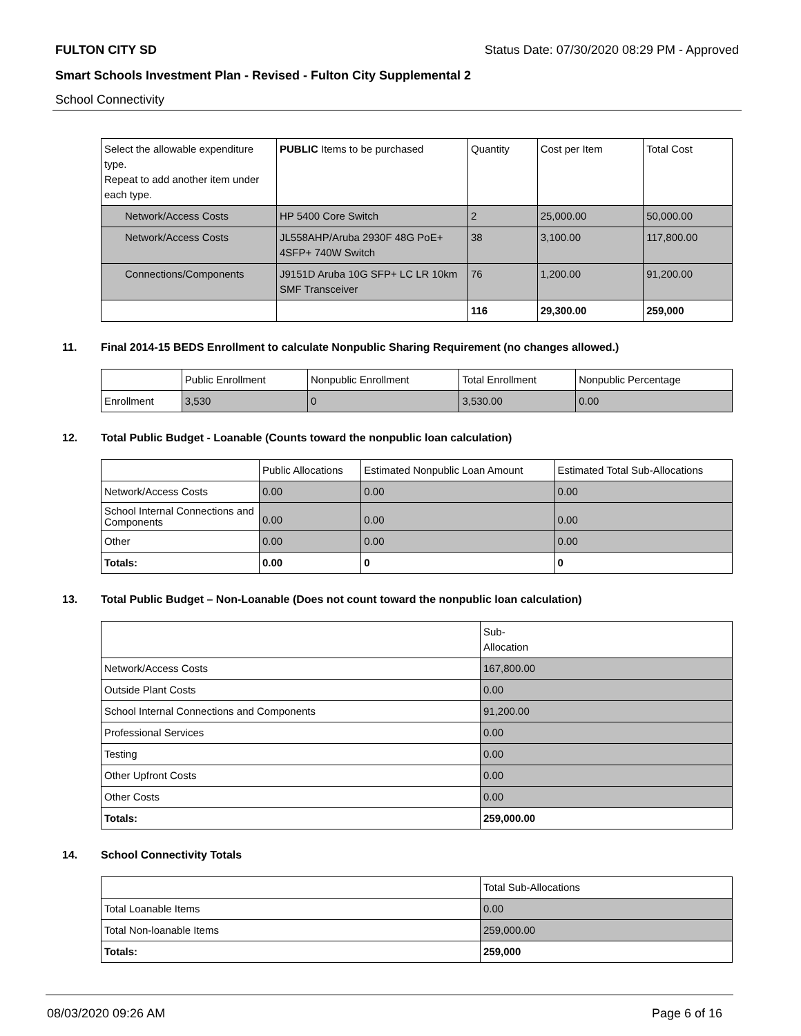FULTON CITY SD Status Date: 07/30/2020 08:29 PM - Approved
Smart Schools Investment Plan - Revised - Fulton City Supplemental 2
School Connectivity
| Select the allowable expenditure type. Repeat to add another item under each type. | PUBLIC Items to be purchased | Quantity | Cost per Item | Total Cost |
| --- | --- | --- | --- | --- |
| Network/Access Costs | HP 5400 Core Switch | 2 | 25,000.00 | 50,000.00 |
| Network/Access Costs | JL558AHP/Aruba 2930F 48G PoE+ 4SFP+ 740W Switch | 38 | 3,100.00 | 117,800.00 |
| Connections/Components | J9151D Aruba 10G SFP+ LC LR 10km SMF Transceiver | 76 | 1,200.00 | 91,200.00 |
| | | 116 | 29,300.00 | 259,000 |
11. Final 2014-15 BEDS Enrollment to calculate Nonpublic Sharing Requirement (no changes allowed.)
| | Public Enrollment | Nonpublic Enrollment | Total Enrollment | Nonpublic Percentage |
| --- | --- | --- | --- | --- |
| Enrollment | 3,530 | 0 | 3,530.00 | 0.00 |
12. Total Public Budget - Loanable (Counts toward the nonpublic loan calculation)
| | Public Allocations | Estimated Nonpublic Loan Amount | Estimated Total Sub-Allocations |
| --- | --- | --- | --- |
| Network/Access Costs | 0.00 | 0.00 | 0.00 |
| School Internal Connections and Components | 0.00 | 0.00 | 0.00 |
| Other | 0.00 | 0.00 | 0.00 |
| Totals: | 0.00 | 0 | 0 |
13. Total Public Budget – Non-Loanable (Does not count toward the nonpublic loan calculation)
| | Sub- Allocation |
| --- | --- |
| Network/Access Costs | 167,800.00 |
| Outside Plant Costs | 0.00 |
| School Internal Connections and Components | 91,200.00 |
| Professional Services | 0.00 |
| Testing | 0.00 |
| Other Upfront Costs | 0.00 |
| Other Costs | 0.00 |
| Totals: | 259,000.00 |
14. School Connectivity Totals
| | Total Sub-Allocations |
| --- | --- |
| Total Loanable Items | 0.00 |
| Total Non-loanable Items | 259,000.00 |
| Totals: | 259,000 |
08/03/2020 09:26 AM Page 6 of 16